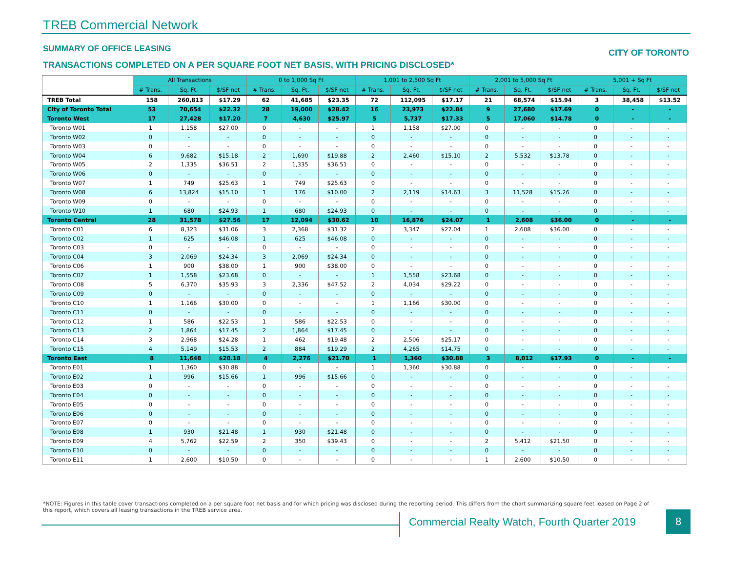TREB Commercial Network
SUMMARY OF OFFICE LEASING CITY OF TORONTO
TRANSACTIONS COMPLETED ON A PER SQUARE FOOT NET BASIS, WITH PRICING DISCLOSED*
| | All Transactions | | | 0 to 1,000 Sq Ft | | | 1,001 to 2,500 Sq Ft | | | 2,001 to 5,000 Sq Ft | | | 5,001 + Sq Ft | | |
| --- | --- | --- | --- | --- | --- | --- | --- | --- | --- | --- | --- | --- | --- | --- | --- |
| | # Trans. | Sq. Ft. | $/SF net | # Trans. | Sq. Ft. | $/SF net | # Trans. | Sq. Ft. | $/SF net | # Trans. | Sq. Ft. | $/SF net | # Trans. | Sq. Ft. | $/SF net |
| TREB Total | 158 | 260,813 | $17.29 | 62 | 41,685 | $23.35 | 72 | 112,095 | $17.17 | 21 | 68,574 | $15.94 | 3 | 38,458 | $13.52 |
| City of Toronto Total | 53 | 70,654 | $22.32 | 28 | 19,000 | $28.42 | 16 | 23,973 | $22.84 | 9 | 27,680 | $17.69 | 0 | - | - |
| Toronto West | 17 | 27,428 | $17.20 | 7 | 4,630 | $25.97 | 5 | 5,737 | $17.33 | 5 | 17,060 | $14.78 | 0 | - | - |
| Toronto W01 | 1 | 1,158 | $27.00 | 0 | - | - | 1 | 1,158 | $27.00 | 0 | - | - | 0 | - | - |
| Toronto W02 | 0 | - | - | 0 | - | - | 0 | - | - | 0 | - | - | 0 | - | - |
| Toronto W03 | 0 | - | - | 0 | - | - | 0 | - | - | 0 | - | - | 0 | - | - |
| Toronto W04 | 6 | 9,682 | $15.18 | 2 | 1,690 | $19.88 | 2 | 2,460 | $15.10 | 2 | 5,532 | $13.78 | 0 | - | - |
| Toronto W05 | 2 | 1,335 | $36.51 | 2 | 1,335 | $36.51 | 0 | - | - | 0 | - | - | 0 | - | - |
| Toronto W06 | 0 | - | - | 0 | - | - | 0 | - | - | 0 | - | - | 0 | - | - |
| Toronto W07 | 1 | 749 | $25.63 | 1 | 749 | $25.63 | 0 | - | - | 0 | - | - | 0 | - | - |
| Toronto W08 | 6 | 13,824 | $15.10 | 1 | 176 | $10.00 | 2 | 2,119 | $14.63 | 3 | 11,528 | $15.26 | 0 | - | - |
| Toronto W09 | 0 | - | - | 0 | - | - | 0 | - | - | 0 | - | - | 0 | - | - |
| Toronto W10 | 1 | 680 | $24.93 | 1 | 680 | $24.93 | 0 | - | - | 0 | - | - | 0 | - | - |
| Toronto Central | 28 | 31,578 | $27.56 | 17 | 12,094 | $30.62 | 10 | 16,876 | $24.07 | 1 | 2,608 | $36.00 | 0 | - | - |
| Toronto C01 | 6 | 8,323 | $31.06 | 3 | 2,368 | $31.32 | 2 | 3,347 | $27.04 | 1 | 2,608 | $36.00 | 0 | - | - |
| Toronto C02 | 1 | 625 | $46.08 | 1 | 625 | $46.08 | 0 | - | - | 0 | - | - | 0 | - | - |
| Toronto C03 | 0 | - | - | 0 | - | - | 0 | - | - | 0 | - | - | 0 | - | - |
| Toronto C04 | 3 | 2,069 | $24.34 | 3 | 2,069 | $24.34 | 0 | - | - | 0 | - | - | 0 | - | - |
| Toronto C06 | 1 | 900 | $38.00 | 1 | 900 | $38.00 | 0 | - | - | 0 | - | - | 0 | - | - |
| Toronto C07 | 1 | 1,558 | $23.68 | 0 | - | - | 1 | 1,558 | $23.68 | 0 | - | - | 0 | - | - |
| Toronto C08 | 5 | 6,370 | $35.93 | 3 | 2,336 | $47.52 | 2 | 4,034 | $29.22 | 0 | - | - | 0 | - | - |
| Toronto C09 | 0 | - | - | 0 | - | - | 0 | - | - | 0 | - | - | 0 | - | - |
| Toronto C10 | 1 | 1,166 | $30.00 | 0 | - | - | 1 | 1,166 | $30.00 | 0 | - | - | 0 | - | - |
| Toronto C11 | 0 | - | - | 0 | - | - | 0 | - | - | 0 | - | - | 0 | - | - |
| Toronto C12 | 1 | 586 | $22.53 | 1 | 586 | $22.53 | 0 | - | - | 0 | - | - | 0 | - | - |
| Toronto C13 | 2 | 1,864 | $17.45 | 2 | 1,864 | $17.45 | 0 | - | - | 0 | - | - | 0 | - | - |
| Toronto C14 | 3 | 2,968 | $24.28 | 1 | 462 | $19.48 | 2 | 2,506 | $25.17 | 0 | - | - | 0 | - | - |
| Toronto C15 | 4 | 5,149 | $15.53 | 2 | 884 | $19.29 | 2 | 4,265 | $14.75 | 0 | - | - | 0 | - | - |
| Toronto East | 8 | 11,648 | $20.18 | 4 | 2,276 | $21.70 | 1 | 1,360 | $30.88 | 3 | 8,012 | $17.93 | 0 | - | - |
| Toronto E01 | 1 | 1,360 | $30.88 | 0 | - | - | 1 | 1,360 | $30.88 | 0 | - | - | 0 | - | - |
| Toronto E02 | 1 | 996 | $15.66 | 1 | 996 | $15.66 | 0 | - | - | 0 | - | - | 0 | - | - |
| Toronto E03 | 0 | - | - | 0 | - | - | 0 | - | - | 0 | - | - | 0 | - | - |
| Toronto E04 | 0 | - | - | 0 | - | - | 0 | - | - | 0 | - | - | 0 | - | - |
| Toronto E05 | 0 | - | - | 0 | - | - | 0 | - | - | 0 | - | - | 0 | - | - |
| Toronto E06 | 0 | - | - | 0 | - | - | 0 | - | - | 0 | - | - | 0 | - | - |
| Toronto E07 | 0 | - | - | 0 | - | - | 0 | - | - | 0 | - | - | 0 | - | - |
| Toronto E08 | 1 | 930 | $21.48 | 1 | 930 | $21.48 | 0 | - | - | 0 | - | - | 0 | - | - |
| Toronto E09 | 4 | 5,762 | $22.59 | 2 | 350 | $39.43 | 0 | - | - | 2 | 5,412 | $21.50 | 0 | - | - |
| Toronto E10 | 0 | - | - | 0 | - | - | 0 | - | - | 0 | - | - | 0 | - | - |
| Toronto E11 | 1 | 2,600 | $10.50 | 0 | - | - | 0 | - | - | 1 | 2,600 | $10.50 | 0 | - | - |
*NOTE: Figures in this table cover transactions completed on a per square foot net basis and for which pricing was disclosed during the reporting period. This differs from the chart summarizing square feet leased on Page 2 of this report, which covers all leasing transactions in the TREB service area.
Commercial Realty Watch, Fourth Quarter 2019
8